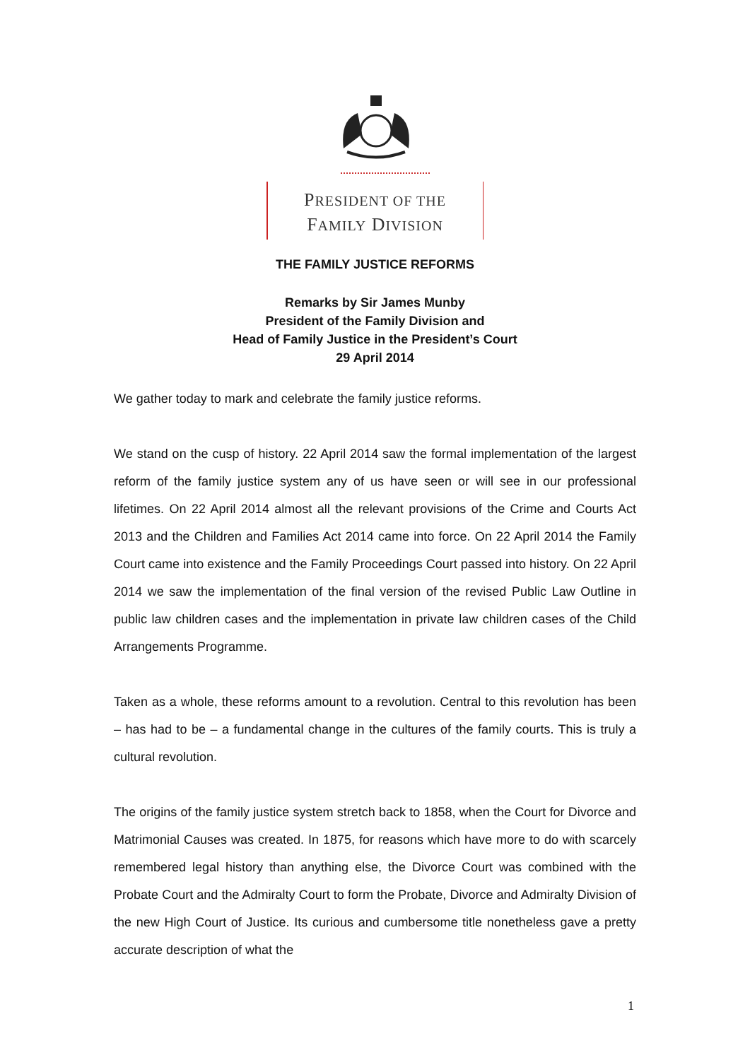PRESIDENT OF THE
FAMILY DIVISION
THE FAMILY JUSTICE REFORMS
Remarks by Sir James Munby
President of the Family Division and
Head of Family Justice in the President’s Court
29 April 2014
We gather today to mark and celebrate the family justice reforms.
We stand on the cusp of history. 22 April 2014 saw the formal implementation of the largest reform of the family justice system any of us have seen or will see in our professional lifetimes. On 22 April 2014 almost all the relevant provisions of the Crime and Courts Act 2013 and the Children and Families Act 2014 came into force. On 22 April 2014 the Family Court came into existence and the Family Proceedings Court passed into history. On 22 April 2014 we saw the implementation of the final version of the revised Public Law Outline in public law children cases and the implementation in private law children cases of the Child Arrangements Programme.
Taken as a whole, these reforms amount to a revolution. Central to this revolution has been – has had to be – a fundamental change in the cultures of the family courts. This is truly a cultural revolution.
The origins of the family justice system stretch back to 1858, when the Court for Divorce and Matrimonial Causes was created. In 1875, for reasons which have more to do with scarcely remembered legal history than anything else, the Divorce Court was combined with the Probate Court and the Admiralty Court to form the Probate, Divorce and Admiralty Division of the new High Court of Justice. Its curious and cumbersome title nonetheless gave a pretty accurate description of what the
1